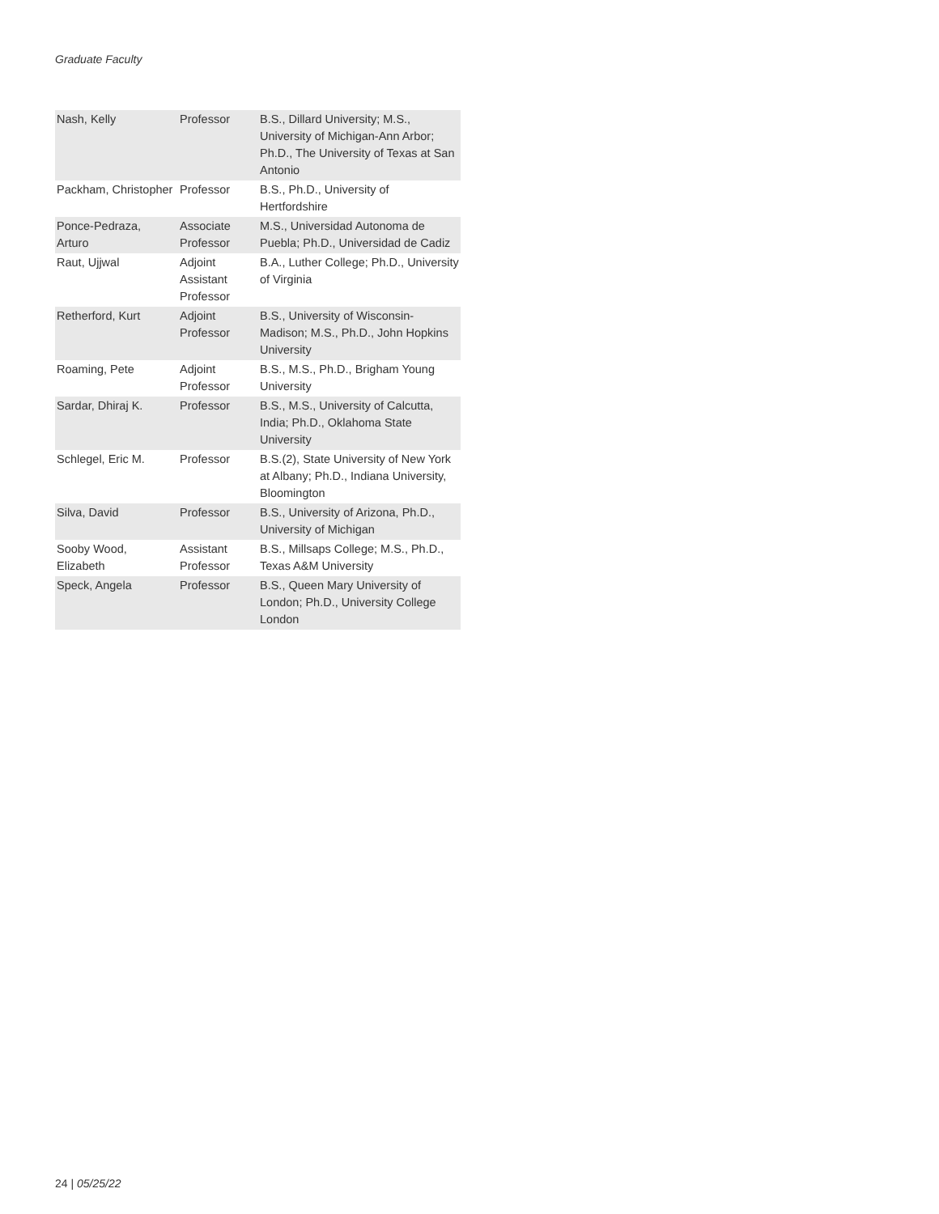Graduate Faculty
| Nash, Kelly | Professor | B.S., Dillard University; M.S., University of Michigan-Ann Arbor; Ph.D., The University of Texas at San Antonio |
| Packham, Christopher | Professor | B.S., Ph.D., University of Hertfordshire |
| Ponce-Pedraza, Arturo | Associate Professor | M.S., Universidad Autonoma de Puebla; Ph.D., Universidad de Cadiz |
| Raut, Ujjwal | Adjoint Assistant Professor | B.A., Luther College; Ph.D., University of Virginia |
| Retherford, Kurt | Adjoint Professor | B.S., University of Wisconsin-Madison; M.S., Ph.D., John Hopkins University |
| Roaming, Pete | Adjoint Professor | B.S., M.S., Ph.D., Brigham Young University |
| Sardar, Dhiraj K. | Professor | B.S., M.S., University of Calcutta, India; Ph.D., Oklahoma State University |
| Schlegel, Eric M. | Professor | B.S.(2), State University of New York at Albany; Ph.D., Indiana University, Bloomington |
| Silva, David | Professor | B.S., University of Arizona, Ph.D., University of Michigan |
| Sooby Wood, Elizabeth | Assistant Professor | B.S., Millsaps College; M.S., Ph.D., Texas A&M University |
| Speck, Angela | Professor | B.S., Queen Mary University of London; Ph.D., University College London |
24 | 05/25/22